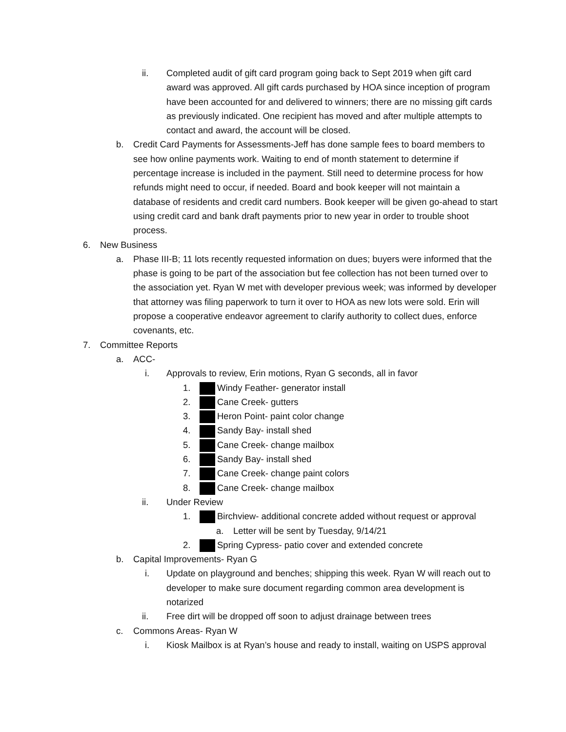ii. Completed audit of gift card program going back to Sept 2019 when gift card award was approved. All gift cards purchased by HOA since inception of program have been accounted for and delivered to winners; there are no missing gift cards as previously indicated. One recipient has moved and after multiple attempts to contact and award, the account will be closed.
b. Credit Card Payments for Assessments-Jeff has done sample fees to board members to see how online payments work. Waiting to end of month statement to determine if percentage increase is included in the payment. Still need to determine process for how refunds might need to occur, if needed. Board and book keeper will not maintain a database of residents and credit card numbers. Book keeper will be given go-ahead to start using credit card and bank draft payments prior to new year in order to trouble shoot process.
6. New Business
a. Phase III-B; 11 lots recently requested information on dues; buyers were informed that the phase is going to be part of the association but fee collection has not been turned over to the association yet. Ryan W met with developer previous week; was informed by developer that attorney was filing paperwork to turn it over to HOA as new lots were sold. Erin will propose a cooperative endeavor agreement to clarify authority to collect dues, enforce covenants, etc.
7. Committee Reports
a. ACC-
i. Approvals to review, Erin motions, Ryan G seconds, all in favor
1. Windy Feather- generator install
2. Cane Creek- gutters
3. Heron Point- paint color change
4. Sandy Bay- install shed
5. Cane Creek- change mailbox
6. Sandy Bay- install shed
7. Cane Creek- change paint colors
8. Cane Creek- change mailbox
ii. Under Review
1. Birchview- additional concrete added without request or approval
a. Letter will be sent by Tuesday, 9/14/21
2. Spring Cypress- patio cover and extended concrete
b. Capital Improvements- Ryan G
i. Update on playground and benches; shipping this week. Ryan W will reach out to developer to make sure document regarding common area development is notarized
ii. Free dirt will be dropped off soon to adjust drainage between trees
c. Commons Areas- Ryan W
i. Kiosk Mailbox is at Ryan’s house and ready to install, waiting on USPS approval